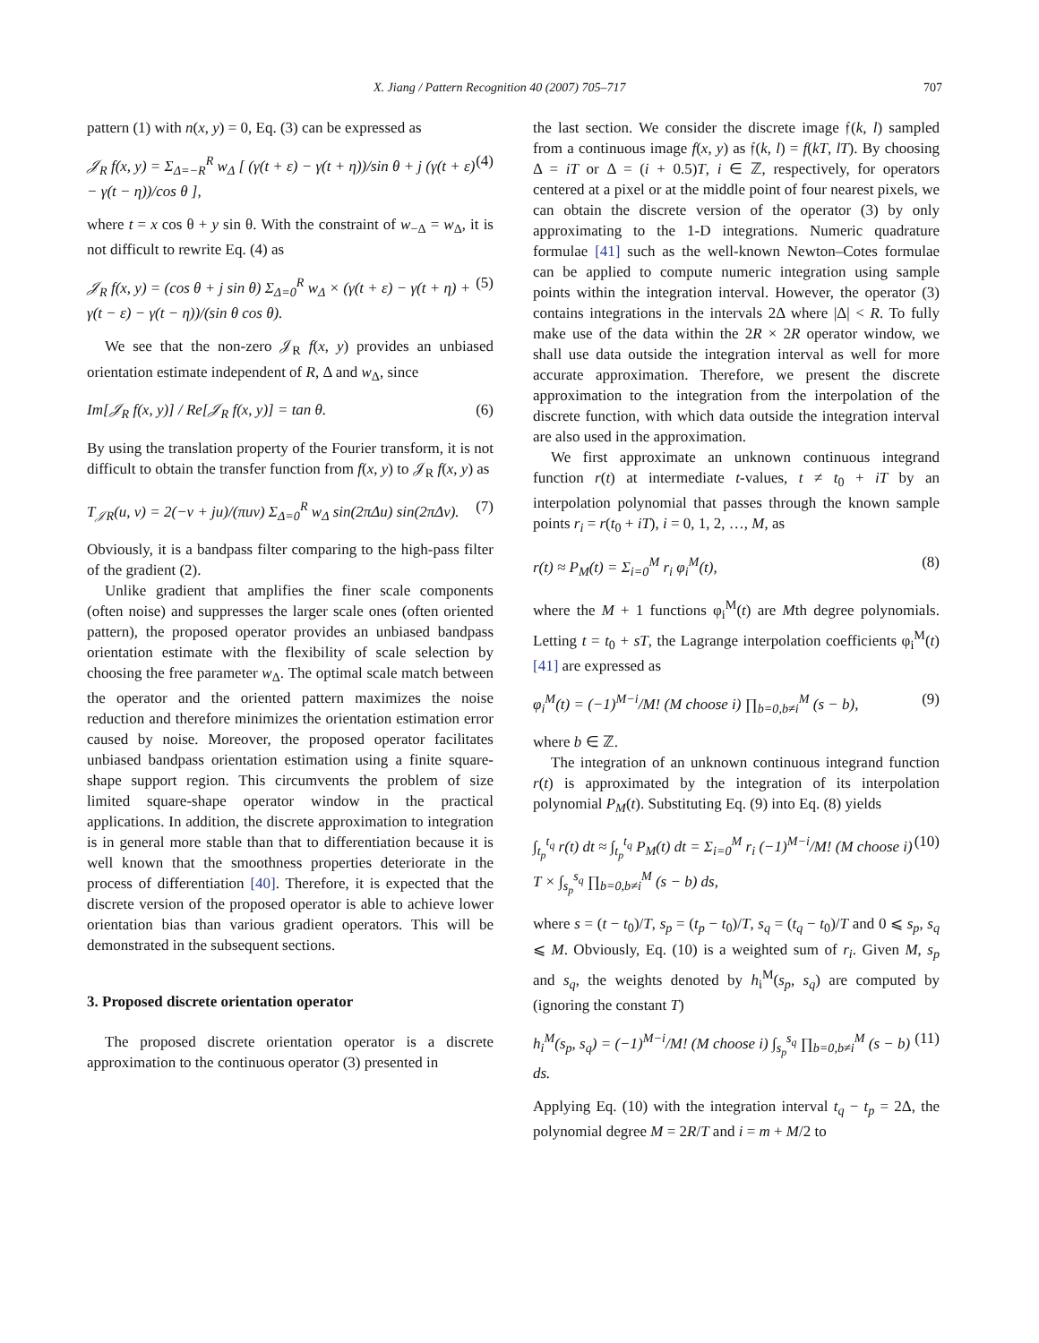X. Jiang / Pattern Recognition 40 (2007) 705–717 707
pattern (1) with n(x, y) = 0, Eq. (3) can be expressed as
𝒥<sub>R</sub> f(x, y) = Σ<sub>Δ=−R</sub><sup>R</sup> w<sub>Δ</sub> [ (γ(t + ε) − γ(t + η))/sin θ + j (γ(t + ε) − γ(t − η))/cos θ ], (4)
where t = x cos θ + y sin θ. With the constraint of w<sub>−Δ</sub> = w<sub>Δ</sub>, it is not difficult to rewrite Eq. (4) as
𝒥<sub>R</sub> f(x, y) = (cos θ + j sin θ) Σ<sub>Δ=0</sub><sup>R</sup> w<sub>Δ</sub> × (γ(t + ε) − γ(t + η) + γ(t − ε) − γ(t − η))/(sin θ cos θ). (5)
We see that the non-zero 𝒥<sub>R</sub> f(x, y) provides an unbiased orientation estimate independent of R, Δ and w<sub>Δ</sub>, since
Im[𝒥<sub>R</sub> f(x, y)] / Re[𝒥<sub>R</sub> f(x, y)] = tan θ. (6)
By using the translation property of the Fourier transform, it is not difficult to obtain the transfer function from f(x, y) to 𝒥<sub>R</sub> f(x, y) as
T<sub>𝒥R</sub>(u, v) = 2(−v + ju)/(πuv) Σ<sub>Δ=0</sub><sup>R</sup> w<sub>Δ</sub> sin(2πΔu) sin(2πΔv). (7)
Obviously, it is a bandpass filter comparing to the high-pass filter of the gradient (2).
Unlike gradient that amplifies the finer scale components (often noise) and suppresses the larger scale ones (often oriented pattern), the proposed operator provides an unbiased bandpass orientation estimate with the flexibility of scale selection by choosing the free parameter w<sub>Δ</sub>. The optimal scale match between the operator and the oriented pattern maximizes the noise reduction and therefore minimizes the orientation estimation error caused by noise. Moreover, the proposed operator facilitates unbiased bandpass orientation estimation using a finite square-shape support region. This circumvents the problem of size limited square-shape operator window in the practical applications. In addition, the discrete approximation to integration is in general more stable than that to differentiation because it is well known that the smoothness properties deteriorate in the process of differentiation [40]. Therefore, it is expected that the discrete version of the proposed operator is able to achieve lower orientation bias than various gradient operators. This will be demonstrated in the subsequent sections.
3. Proposed discrete orientation operator
The proposed discrete orientation operator is a discrete approximation to the continuous operator (3) presented in
the last section. We consider the discrete image 𝔣(k, l) sampled from a continuous image f(x, y) as 𝔣(k, l) = f(kT, lT). By choosing Δ = iT or Δ = (i + 0.5)T, i ∈ ℤ, respectively, for operators centered at a pixel or at the middle point of four nearest pixels, we can obtain the discrete version of the operator (3) by only approximating to the 1-D integrations. Numeric quadrature formulae [41] such as the well-known Newton–Cotes formulae can be applied to compute numeric integration using sample points within the integration interval. However, the operator (3) contains integrations in the intervals 2Δ where |Δ| < R. To fully make use of the data within the 2R × 2R operator window, we shall use data outside the integration interval as well for more accurate approximation. Therefore, we present the discrete approximation to the integration from the interpolation of the discrete function, with which data outside the integration interval are also used in the approximation.
We first approximate an unknown continuous integrand function r(t) at intermediate t-values, t ≠ t<sub>0</sub> + iT by an interpolation polynomial that passes through the known sample points r<sub>i</sub> = r(t<sub>0</sub> + iT), i = 0, 1, 2, …, M, as
r(t) ≈ P<sub>M</sub>(t) = Σ<sub>i=0</sub><sup>M</sup> r<sub>i</sub> φ<sub>i</sub><sup>M</sup>(t), (8)
where the M + 1 functions φ<sub>i</sub><sup>M</sup>(t) are Mth degree polynomials. Letting t = t<sub>0</sub> + sT, the Lagrange interpolation coefficients φ<sub>i</sub><sup>M</sup>(t) [41] are expressed as
φ<sub>i</sub><sup>M</sup>(t) = (−1)<sup>M−i</sup>/M! (M choose i) ∏<sub>b=0,b≠i</sub><sup>M</sup> (s − b), (9)
where b ∈ ℤ.
The integration of an unknown continuous integrand function r(t) is approximated by the integration of its interpolation polynomial P<sub>M</sub>(t). Substituting Eq. (9) into Eq. (8) yields
∫<sub>t<sub>p</sub></sub><sup>t<sub>q</sub></sup> r(t) dt ≈ ∫<sub>t<sub>p</sub></sub><sup>t<sub>q</sub></sup> P<sub>M</sub>(t) dt = Σ<sub>i=0</sub><sup>M</sup> r<sub>i</sub> (−1)<sup>M−i</sup>/M! (M choose i) T × ∫<sub>s<sub>p</sub></sub><sup>s<sub>q</sub></sup> ∏<sub>b=0,b≠i</sub><sup>M</sup> (s − b) ds, (10)
where s = (t − t<sub>0</sub>)/T, s<sub>p</sub> = (t<sub>p</sub> − t<sub>0</sub>)/T, s<sub>q</sub> = (t<sub>q</sub> − t<sub>0</sub>)/T and 0 ⩽ s<sub>p</sub>, s<sub>q</sub> ⩽ M. Obviously, Eq. (10) is a weighted sum of r<sub>i</sub>. Given M, s<sub>p</sub> and s<sub>q</sub>, the weights denoted by h<sub>i</sub><sup>M</sup>(s<sub>p</sub>, s<sub>q</sub>) are computed by (ignoring the constant T)
h<sub>i</sub><sup>M</sup>(s<sub>p</sub>, s<sub>q</sub>) = (−1)<sup>M−i</sup>/M! (M choose i) ∫<sub>s<sub>p</sub></sub><sup>s<sub>q</sub></sup> ∏<sub>b=0,b≠i</sub><sup>M</sup> (s − b) ds. (11)
Applying Eq. (10) with the integration interval t<sub>q</sub> − t<sub>p</sub> = 2Δ, the polynomial degree M = 2R/T and i = m + M/2 to